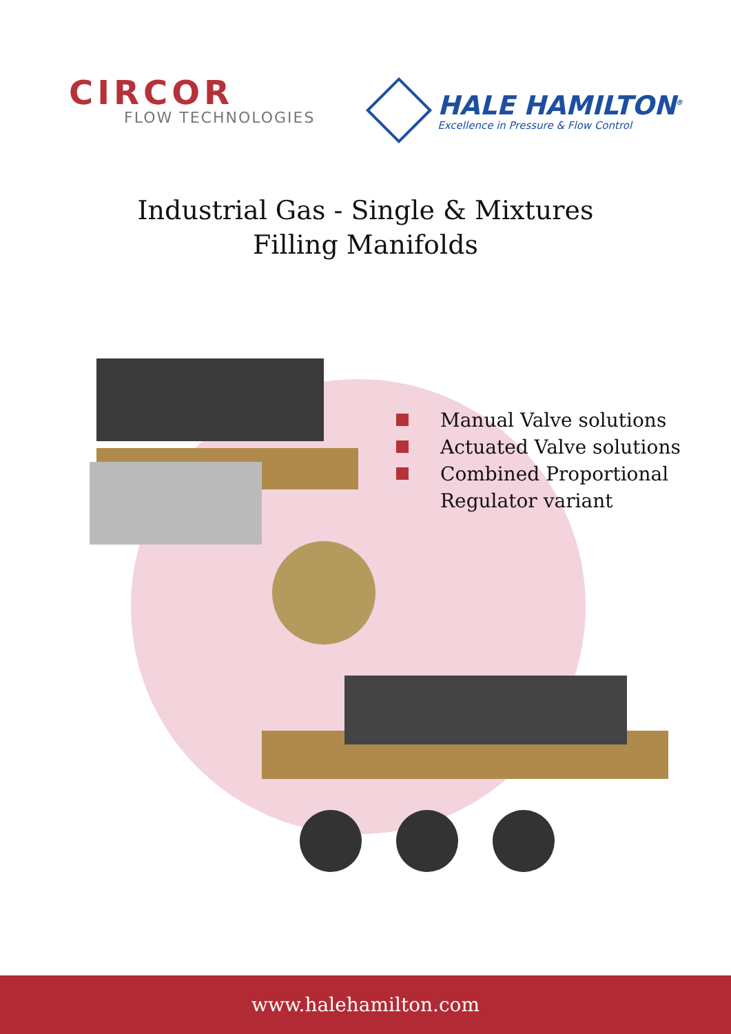CIRCOR
FLOW TECHNOLOGIES
HALE HAMILTON<sup>®</sup>
Excellence in Pressure & Flow Control
Industrial Gas - Single & Mixtures
Filling Manifolds
Manual Valve solutions
Actuated Valve solutions
Combined Proportional
Regulator variant
www.halehamilton.com